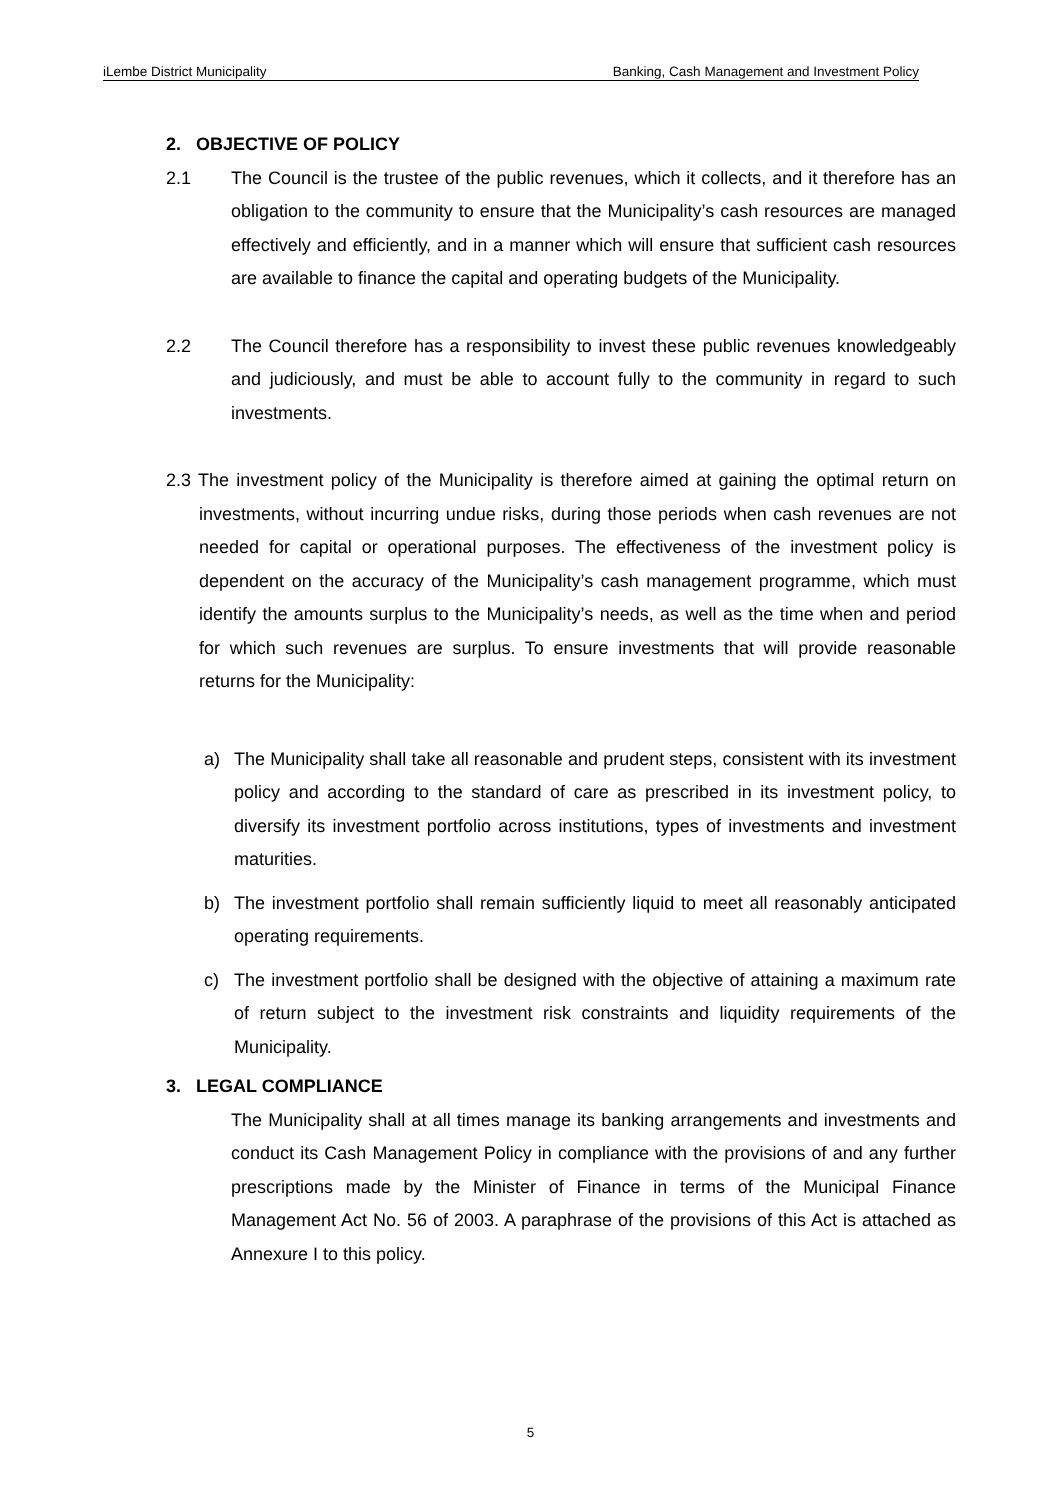iLembe District Municipality Banking, Cash Management and Investment Policy
2. OBJECTIVE OF POLICY
2.1 The Council is the trustee of the public revenues, which it collects, and it therefore has an obligation to the community to ensure that the Municipality’s cash resources are managed effectively and efficiently, and in a manner which will ensure that sufficient cash resources are available to finance the capital and operating budgets of the Municipality.
2.2 The Council therefore has a responsibility to invest these public revenues knowledgeably and judiciously, and must be able to account fully to the community in regard to such investments.
2.3 The investment policy of the Municipality is therefore aimed at gaining the optimal return on investments, without incurring undue risks, during those periods when cash revenues are not needed for capital or operational purposes. The effectiveness of the investment policy is dependent on the accuracy of the Municipality’s cash management programme, which must identify the amounts surplus to the Municipality’s needs, as well as the time when and period for which such revenues are surplus. To ensure investments that will provide reasonable returns for the Municipality:
a) The Municipality shall take all reasonable and prudent steps, consistent with its investment policy and according to the standard of care as prescribed in its investment policy, to diversify its investment portfolio across institutions, types of investments and investment maturities.
b) The investment portfolio shall remain sufficiently liquid to meet all reasonably anticipated operating requirements.
c) The investment portfolio shall be designed with the objective of attaining a maximum rate of return subject to the investment risk constraints and liquidity requirements of the Municipality.
3. LEGAL COMPLIANCE
The Municipality shall at all times manage its banking arrangements and investments and conduct its Cash Management Policy in compliance with the provisions of and any further prescriptions made by the Minister of Finance in terms of the Municipal Finance Management Act No. 56 of 2003. A paraphrase of the provisions of this Act is attached as Annexure I to this policy.
5